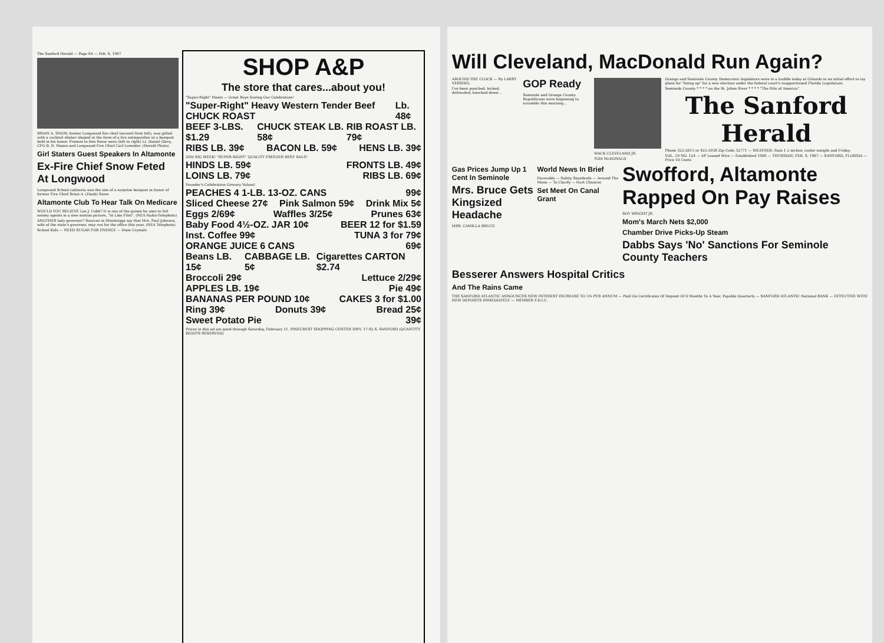The Sanford Herald — Page 8A — Feb. 8, 1967
BRIAN A. SNOW, former Longwood fire chief (second from left), was gifted with a cocktail shaker shaped in the form of a fire extinguisher at a banquet held in his honor. Present to fete Snow were (left to right) Lt. Daniel Glevy, CPO B. R. Mason and Longwood Fire Chief Carl Lommler. (Herald Photo)
Girl Staters Guest Speakers In Altamonte
Ex-Fire Chief Snow Feted At Longwood
Longwood School cafeteria was the site of a surprise banquet in honor of former Fire Chief Brian A. (Hank) Snow.
Altamonte Club To Hear Talk On Medicare
WOULD YOU BELIEVE Lee J. Cobb? It is one of the guises he uses to foil enemy agents in a new motion picture, "In Like Flint". (NEA Radio-Telephoto)
ANOTHER lady governor? Sources in Mississippi say that Mrs. Paul Johnson, wife of the state's governor, may run for the office this year. (NEA Telephoto)
School Kids — NEED SUGAR FOR ENERGY — Dixie Crystals
SHOP A&P
The store that cares...about you!
"Super-Right" Meats — Great Buys During Our Celebration!
"Super-Right" Heavy Western Tender Beef CHUCK ROAST Lb. 48¢
BEEF 3-LBS. $1.29 CHUCK STEAK LB. 58¢ RIB ROAST LB. 79¢
RIBS LB. 39¢ BACON LB. 59¢ HENS LB. 39¢
2ND BIG WEEK! "SUPER-RIGHT" QUALITY FREEZER BEEF SALE!
HINDS LB. 59¢ FRONTS LB. 49¢
LOINS LB. 79¢ RIBS LB. 69¢
Founder's Celebration Grocery Values!
PEACHES 4 1-LB. 13-OZ. CANS 99¢
Sliced Cheese 27¢ Pink Salmon 59¢ Drink Mix 5¢
Eggs 2/69¢ Waffles 3/25¢ Prunes 63¢
Baby Food 4½-OZ. JAR 10¢ BEER 12 for $1.59
Inst. Coffee 99¢ TUNA 3 for 79¢
ORANGE JUICE 6 CANS 69¢
Beans LB. 15¢ CABBAGE LB. 5¢ Cigarettes CARTON $2.74
Broccoli 29¢ Lettuce 2/29¢
APPLES LB. 19¢ Pie 49¢
BANANAS PER POUND 10¢ CAKES 3 for $1.00
Ring 39¢ Donuts 39¢ Bread 25¢
Sweet Potato Pie 39¢
Prices in this ad are good through Saturday, February 11. PINECREST SHOPPING CENTER HWY. 17-92 S. SANFORD (QUANTITY RIGHTS RESERVED)
Will Cleveland, MacDonald Run Again?
AROUND THE CLOCK — By LARRY VERSHEL
I've been punched, kicked, defrauded, knocked down...
GOP Ready
Seminole and Orange County Republicans were beginning to scramble this morning...
MACK CLEVELAND JR.
TOM McDONALD
Orange and Seminole County Democratic legislators were in a huddle today at Orlando in an initial effort to lay plans for "lining up" for a new election under the federal court's reapportioned Florida Legislature.
Seminole County * * * * on the St. Johns River * * * * "The Nile of America"
The Sanford Herald
Phone 322-2611 or 425-5938 Zip Code 32771 — WEATHER: Rain 1.5 inches; cooler tonight and Friday.
VOL. 59 NO. 124 — AP Leased Wire — Established 1908 — THURSDAY, FEB. 9, 1967 — SANFORD, FLORIDA — Price 10 Cents
Gas Prices Jump Up 1 Cent In Seminole
Mrs. Bruce Gets Kingsized Headache
MRS. CAMILLA BRUCE
World News In Brief
Favorable — Safety Standards — Around The Moon — To Clarify — Hurt Chances
Set Meet On Canal Grant
Swofford, Altamonte Rapped On Pay Raises
ROY WRIGHT JR.
Mom's March Nets $2,000
Chamber Drive Picks-Up Steam
Dabbs Says 'No' Sanctions For Seminole County Teachers
Besserer Answers Hospital Critics
And The Rains Came
THE SANFORD ATLANTIC ANNOUNCES NEW INTEREST INCREASE TO 5% PER ANNUM — Paid On Certificates Of Deposit Of 6 Months To A Year, Payable Quarterly — SANFORD ATLANTIC National BANK — EFFECTIVE WITH NEW DEPOSITS IMMEDIATELY — MEMBER F.D.I.C.